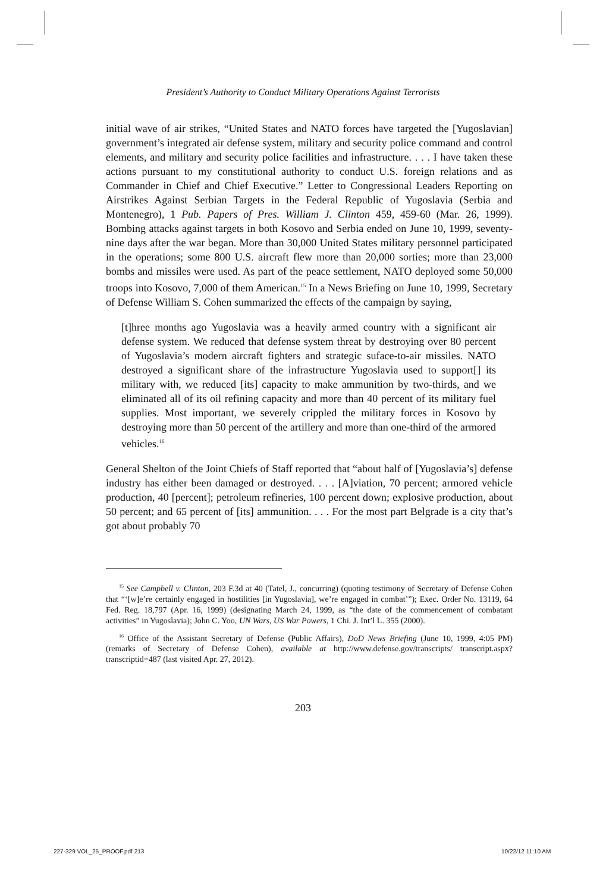President’s Authority to Conduct Military Operations Against Terrorists
initial wave of air strikes, “United States and NATO forces have targeted the [Yugoslavian] government’s integrated air defense system, military and security police command and control elements, and military and security police facilities and infrastructure. . . . I have taken these actions pursuant to my constitutional authority to conduct U.S. foreign relations and as Commander in Chief and Chief Executive.” Letter to Congressional Leaders Reporting on Airstrikes Against Serbian Targets in the Federal Republic of Yugoslavia (Serbia and Montenegro), 1 Pub. Papers of Pres. William J. Clinton 459, 459-60 (Mar. 26, 1999). Bombing attacks against targets in both Kosovo and Serbia ended on June 10, 1999, seventy-nine days after the war began. More than 30,000 United States military personnel participated in the operations; some 800 U.S. aircraft flew more than 20,000 sorties; more than 23,000 bombs and missiles were used. As part of the peace settlement, NATO deployed some 50,000 troops into Kosovo, 7,000 of them American.<sup>15</sup> In a News Briefing on June 10, 1999, Secretary of Defense William S. Cohen summarized the effects of the campaign by saying,
[t]hree months ago Yugoslavia was a heavily armed country with a significant air defense system. We reduced that defense system threat by destroying over 80 percent of Yugoslavia’s modern aircraft fighters and strategic suface-to-air missiles. NATO destroyed a significant share of the infrastructure Yugoslavia used to support[] its military with, we reduced [its] capacity to make ammunition by two-thirds, and we eliminated all of its oil refining capacity and more than 40 percent of its military fuel supplies. Most important, we severely crippled the military forces in Kosovo by destroying more than 50 percent of the artillery and more than one-third of the armored vehicles.<sup>16</sup>
General Shelton of the Joint Chiefs of Staff reported that “about half of [Yugoslavia’s] defense industry has either been damaged or destroyed. . . . [A]viation, 70 percent; armored vehicle production, 40 [percent]; petroleum refineries, 100 percent down; explosive production, about 50 percent; and 65 percent of [its] ammunition. . . . For the most part Belgrade is a city that’s got about probably 70
<sup>15</sup> See Campbell v. Clinton, 203 F.3d at 40 (Tatel, J., concurring) (quoting testimony of Secretary of Defense Cohen that “‘[w]e’re certainly engaged in hostilities [in Yugoslavia], we’re engaged in combat’”); Exec. Order No. 13119, 64 Fed. Reg. 18,797 (Apr. 16, 1999) (designating March 24, 1999, as “the date of the commencement of combatant activities” in Yugoslavia); John C. Yoo, UN Wars, US War Powers, 1 Chi. J. Int’l L. 355 (2000).
<sup>16</sup> Office of the Assistant Secretary of Defense (Public Affairs), DoD News Briefing (June 10, 1999, 4:05 PM) (remarks of Secretary of Defense Cohen), available at http://www.defense.gov/transcripts/ transcript.aspx?transcriptid=487 (last visited Apr. 27, 2012).
203
227-329 VOL_25_PROOF.pdf 213 10/22/12 11:10 AM